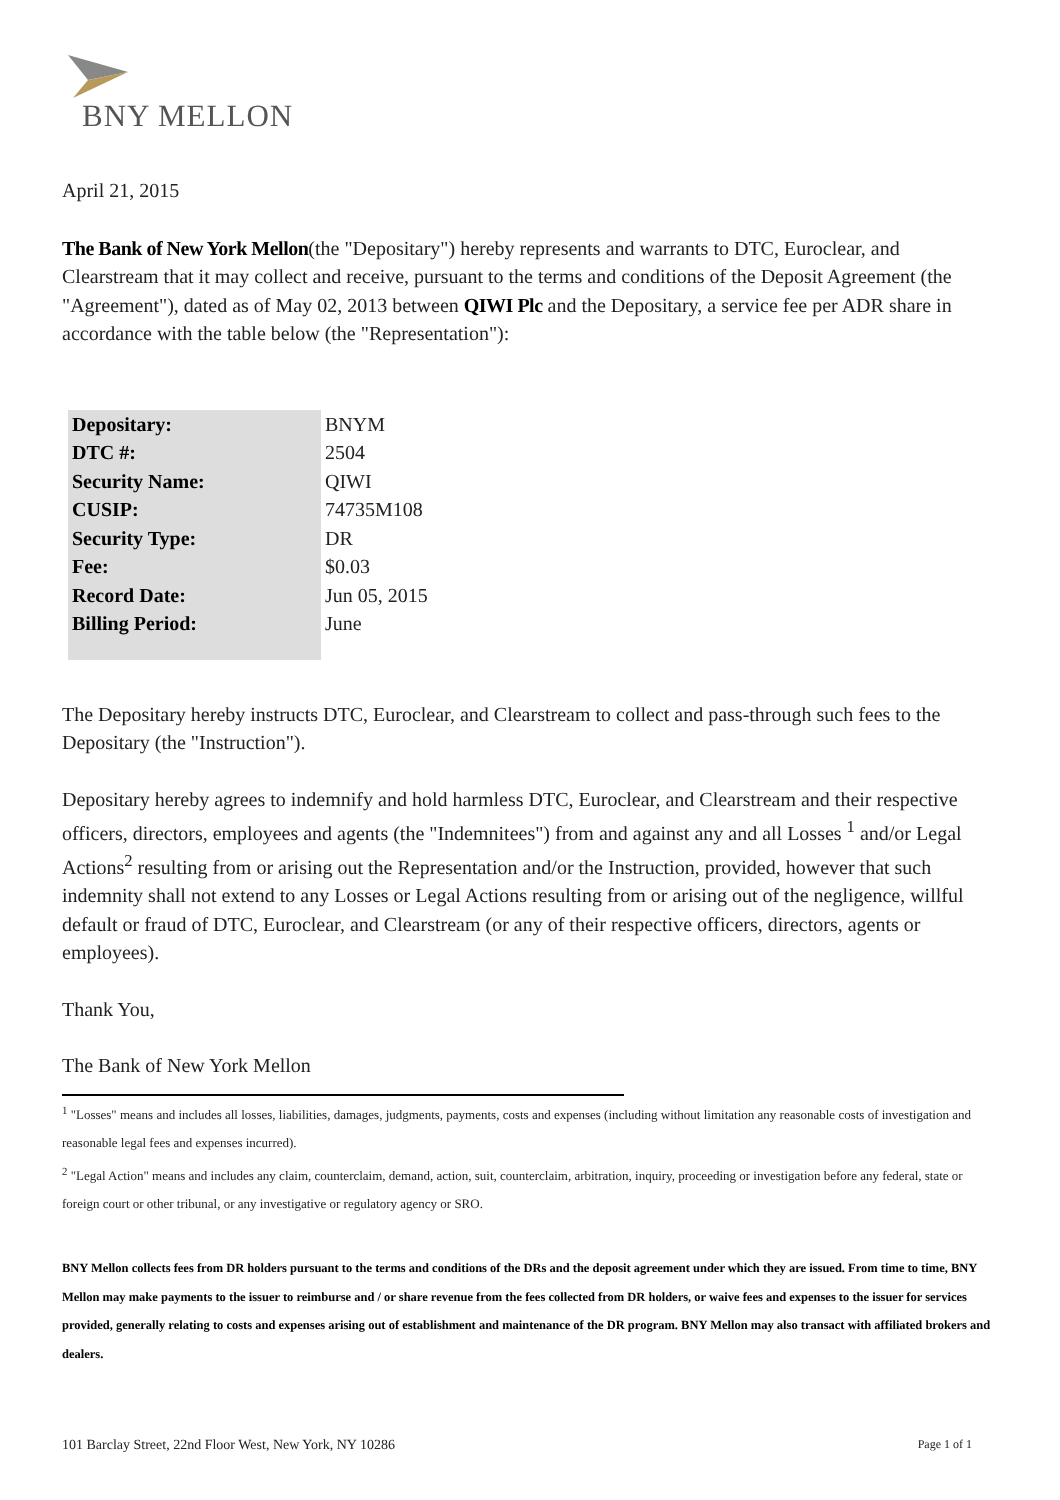BNY MELLON
April 21, 2015
The Bank of New York Mellon(the "Depositary") hereby represents and warrants to DTC, Euroclear, and Clearstream that it may collect and receive, pursuant to the terms and conditions of the Deposit Agreement (the "Agreement"), dated as of May 02, 2013 between QIWI Plc and the Depositary, a service fee per ADR share in accordance with the table below (the "Representation"):
| Depositary: | BNYM |
| DTC #: | 2504 |
| Security Name: | QIWI |
| CUSIP: | 74735M108 |
| Security Type: | DR |
| Fee: | $0.03 |
| Record Date: | Jun 05, 2015 |
| Billing Period: | June |
The Depositary hereby instructs DTC, Euroclear, and Clearstream to collect and pass-through such fees to the Depositary (the "Instruction").
Depositary hereby agrees to indemnify and hold harmless DTC, Euroclear, and Clearstream and their respective officers, directors, employees and agents (the "Indemnitees") from and against any and all Losses <sup>1</sup> and/or Legal Actions<sup>2</sup> resulting from or arising out the Representation and/or the Instruction, provided, however that such indemnity shall not extend to any Losses or Legal Actions resulting from or arising out of the negligence, willful default or fraud of DTC, Euroclear, and Clearstream (or any of their respective officers, directors, agents or employees).
Thank You,
The Bank of New York Mellon
<sup>1</sup> "Losses" means and includes all losses, liabilities, damages, judgments, payments, costs and expenses (including without limitation any reasonable costs of investigation and reasonable legal fees and expenses incurred).
<sup>2</sup> "Legal Action" means and includes any claim, counterclaim, demand, action, suit, counterclaim, arbitration, inquiry, proceeding or investigation before any federal, state or foreign court or other tribunal, or any investigative or regulatory agency or SRO.
BNY Mellon collects fees from DR holders pursuant to the terms and conditions of the DRs and the deposit agreement under which they are issued. From time to time, BNY Mellon may make payments to the issuer to reimburse and / or share revenue from the fees collected from DR holders, or waive fees and expenses to the issuer for services provided, generally relating to costs and expenses arising out of establishment and maintenance of the DR program. BNY Mellon may also transact with affiliated brokers and dealers.
101 Barclay Street, 22nd Floor West, New York, NY 10286 Page 1 of 1